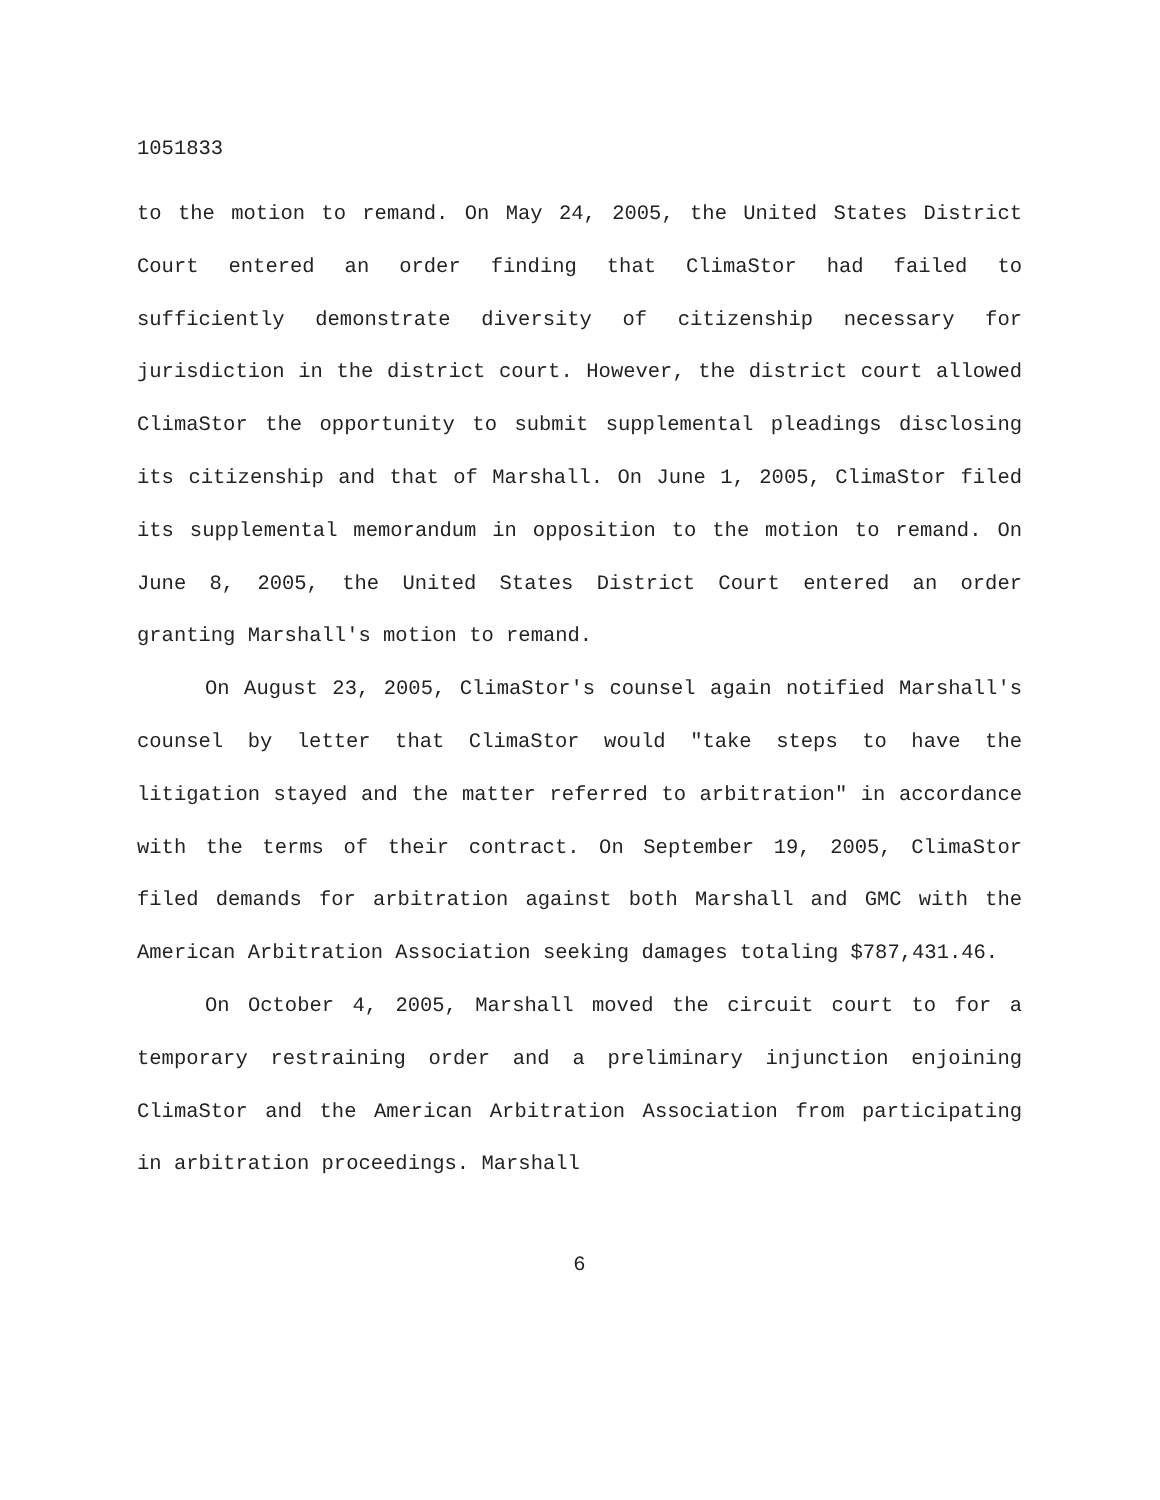1051833
to the motion to remand. On May 24, 2005, the United States District Court entered an order finding that ClimaStor had failed to sufficiently demonstrate diversity of citizenship necessary for jurisdiction in the district court. However, the district court allowed ClimaStor the opportunity to submit supplemental pleadings disclosing its citizenship and that of Marshall. On June 1, 2005, ClimaStor filed its supplemental memorandum in opposition to the motion to remand. On June 8, 2005, the United States District Court entered an order granting Marshall's motion to remand.
On August 23, 2005, ClimaStor's counsel again notified Marshall's counsel by letter that ClimaStor would "take steps to have the litigation stayed and the matter referred to arbitration" in accordance with the terms of their contract. On September 19, 2005, ClimaStor filed demands for arbitration against both Marshall and GMC with the American Arbitration Association seeking damages totaling $787,431.46.
On October 4, 2005, Marshall moved the circuit court to for a temporary restraining order and a preliminary injunction enjoining ClimaStor and the American Arbitration Association from participating in arbitration proceedings. Marshall
6